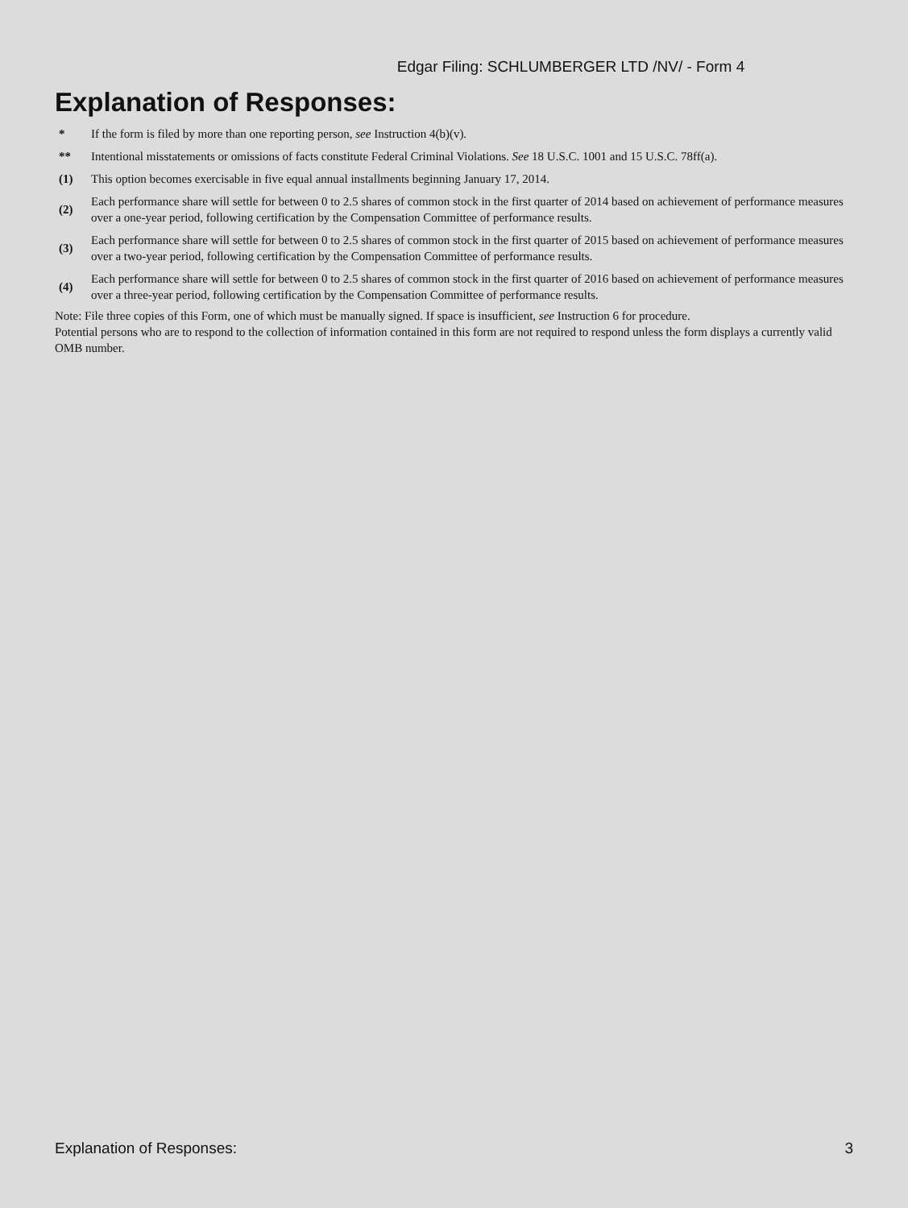Edgar Filing: SCHLUMBERGER LTD /NV/ - Form 4
Explanation of Responses:
| * | If the form is filed by more than one reporting person, see Instruction 4(b)(v). |
| ** | Intentional misstatements or omissions of facts constitute Federal Criminal Violations. See 18 U.S.C. 1001 and 15 U.S.C. 78ff(a). |
| (1) | This option becomes exercisable in five equal annual installments beginning January 17, 2014. |
| (2) | Each performance share will settle for between 0 to 2.5 shares of common stock in the first quarter of 2014 based on achievement of performance measures over a one-year period, following certification by the Compensation Committee of performance results. |
| (3) | Each performance share will settle for between 0 to 2.5 shares of common stock in the first quarter of 2015 based on achievement of performance measures over a two-year period, following certification by the Compensation Committee of performance results. |
| (4) | Each performance share will settle for between 0 to 2.5 shares of common stock in the first quarter of 2016 based on achievement of performance measures over a three-year period, following certification by the Compensation Committee of performance results. |
Note: File three copies of this Form, one of which must be manually signed. If space is insufficient, see Instruction 6 for procedure.
Potential persons who are to respond to the collection of information contained in this form are not required to respond unless the form displays a currently valid OMB number.
Explanation of Responses: 3